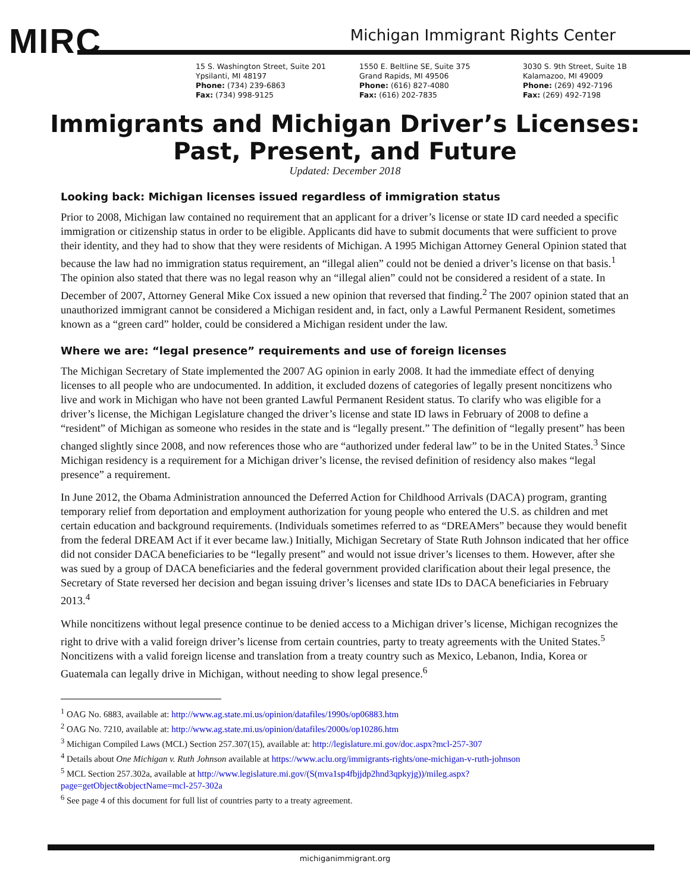MIRC
Michigan Immigrant Rights Center
15 S. Washington Street, Suite 201
Ypsilanti, MI 48197
Phone: (734) 239-6863
Fax: (734) 998-9125
1550 E. Beltline SE, Suite 375
Grand Rapids, MI 49506
Phone: (616) 827-4080
Fax: (616) 202-7835
3030 S. 9th Street, Suite 1B
Kalamazoo, MI 49009
Phone: (269) 492-7196
Fax: (269) 492-7198
Immigrants and Michigan Driver’s Licenses:
Past, Present, and Future
Updated: December 2018
Looking back: Michigan licenses issued regardless of immigration status
Prior to 2008, Michigan law contained no requirement that an applicant for a driver’s license or state ID card needed a specific immigration or citizenship status in order to be eligible. Applicants did have to submit documents that were sufficient to prove their identity, and they had to show that they were residents of Michigan. A 1995 Michigan Attorney General Opinion stated that because the law had no immigration status requirement, an “illegal alien” could not be denied a driver’s license on that basis.<sup>1</sup> The opinion also stated that there was no legal reason why an “illegal alien” could not be considered a resident of a state. In December of 2007, Attorney General Mike Cox issued a new opinion that reversed that finding.<sup>2</sup> The 2007 opinion stated that an unauthorized immigrant cannot be considered a Michigan resident and, in fact, only a Lawful Permanent Resident, sometimes known as a “green card” holder, could be considered a Michigan resident under the law.
Where we are: “legal presence” requirements and use of foreign licenses
The Michigan Secretary of State implemented the 2007 AG opinion in early 2008. It had the immediate effect of denying licenses to all people who are undocumented. In addition, it excluded dozens of categories of legally present noncitizens who live and work in Michigan who have not been granted Lawful Permanent Resident status. To clarify who was eligible for a driver’s license, the Michigan Legislature changed the driver’s license and state ID laws in February of 2008 to define a “resident” of Michigan as someone who resides in the state and is “legally present.” The definition of “legally present” has been changed slightly since 2008, and now references those who are “authorized under federal law” to be in the United States.<sup>3</sup> Since Michigan residency is a requirement for a Michigan driver’s license, the revised definition of residency also makes “legal presence” a requirement.
In June 2012, the Obama Administration announced the Deferred Action for Childhood Arrivals (DACA) program, granting temporary relief from deportation and employment authorization for young people who entered the U.S. as children and met certain education and background requirements. (Individuals sometimes referred to as “DREAMers” because they would benefit from the federal DREAM Act if it ever became law.) Initially, Michigan Secretary of State Ruth Johnson indicated that her office did not consider DACA beneficiaries to be “legally present” and would not issue driver’s licenses to them. However, after she was sued by a group of DACA beneficiaries and the federal government provided clarification about their legal presence, the Secretary of State reversed her decision and began issuing driver’s licenses and state IDs to DACA beneficiaries in February 2013.<sup>4</sup>
While noncitizens without legal presence continue to be denied access to a Michigan driver’s license, Michigan recognizes the right to drive with a valid foreign driver’s license from certain countries, party to treaty agreements with the United States.<sup>5</sup> Noncitizens with a valid foreign license and translation from a treaty country such as Mexico, Lebanon, India, Korea or Guatemala can legally drive in Michigan, without needing to show legal presence.<sup>6</sup>
<sup>1</sup> OAG No. 6883, available at: http://www.ag.state.mi.us/opinion/datafiles/1990s/op06883.htm
<sup>2</sup> OAG No. 7210, available at: http://www.ag.state.mi.us/opinion/datafiles/2000s/op10286.htm
<sup>3</sup> Michigan Compiled Laws (MCL) Section 257.307(15), available at: http://legislature.mi.gov/doc.aspx?mcl-257-307
<sup>4</sup> Details about One Michigan v. Ruth Johnson available at https://www.aclu.org/immigrants-rights/one-michigan-v-ruth-johnson
<sup>5</sup> MCL Section 257.302a, available at http://www.legislature.mi.gov/(S(mva1sp4fbjjdp2hnd3qpkyjg))/mileg.aspx?page=getObject&objectName=mcl-257-302a
<sup>6</sup> See page 4 of this document for full list of countries party to a treaty agreement.
michiganimmigrant.org